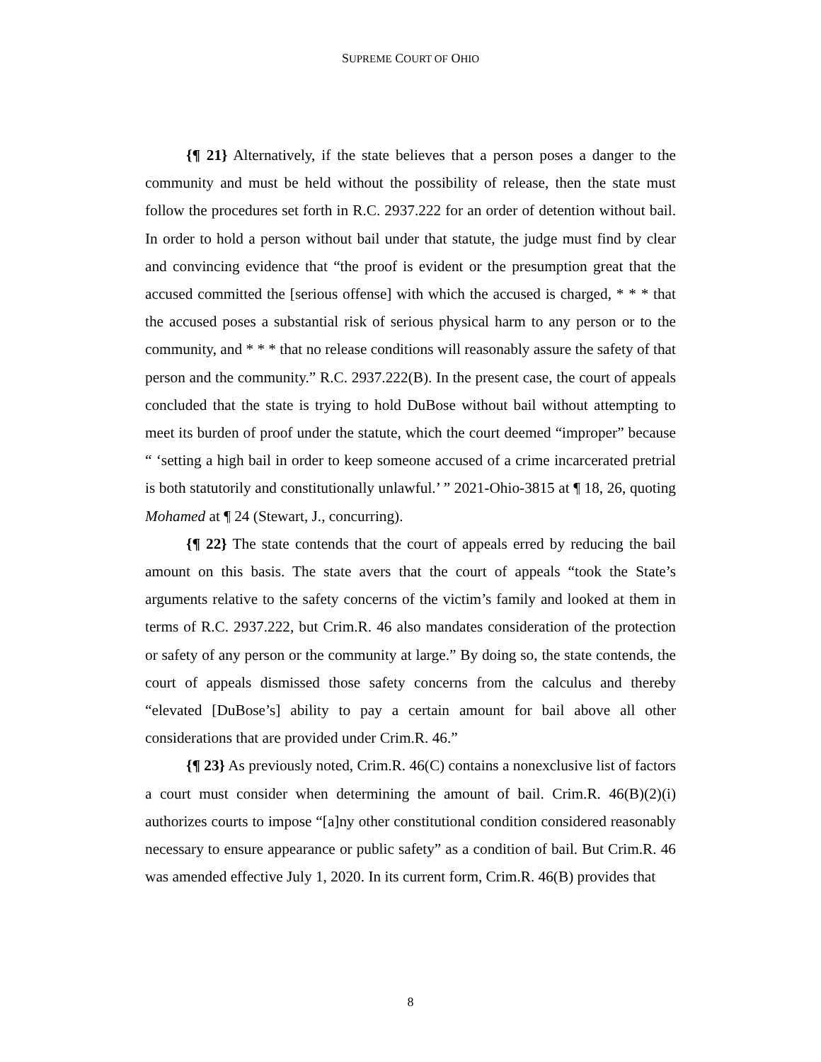SUPREME COURT OF OHIO
{¶ 21} Alternatively, if the state believes that a person poses a danger to the community and must be held without the possibility of release, then the state must follow the procedures set forth in R.C. 2937.222 for an order of detention without bail. In order to hold a person without bail under that statute, the judge must find by clear and convincing evidence that “the proof is evident or the presumption great that the accused committed the [serious offense] with which the accused is charged, * * * that the accused poses a substantial risk of serious physical harm to any person or to the community, and * * * that no release conditions will reasonably assure the safety of that person and the community.” R.C. 2937.222(B). In the present case, the court of appeals concluded that the state is trying to hold DuBose without bail without attempting to meet its burden of proof under the statute, which the court deemed “improper” because “ ‘setting a high bail in order to keep someone accused of a crime incarcerated pretrial is both statutorily and constitutionally unlawful.’ ” 2021-Ohio-3815 at ¶ 18, 26, quoting Mohamed at ¶ 24 (Stewart, J., concurring).
{¶ 22} The state contends that the court of appeals erred by reducing the bail amount on this basis. The state avers that the court of appeals “took the State’s arguments relative to the safety concerns of the victim’s family and looked at them in terms of R.C. 2937.222, but Crim.R. 46 also mandates consideration of the protection or safety of any person or the community at large.” By doing so, the state contends, the court of appeals dismissed those safety concerns from the calculus and thereby “elevated [DuBose’s] ability to pay a certain amount for bail above all other considerations that are provided under Crim.R. 46.”
{¶ 23} As previously noted, Crim.R. 46(C) contains a nonexclusive list of factors a court must consider when determining the amount of bail. Crim.R. 46(B)(2)(i) authorizes courts to impose “[a]ny other constitutional condition considered reasonably necessary to ensure appearance or public safety” as a condition of bail. But Crim.R. 46 was amended effective July 1, 2020. In its current form, Crim.R. 46(B) provides that
8